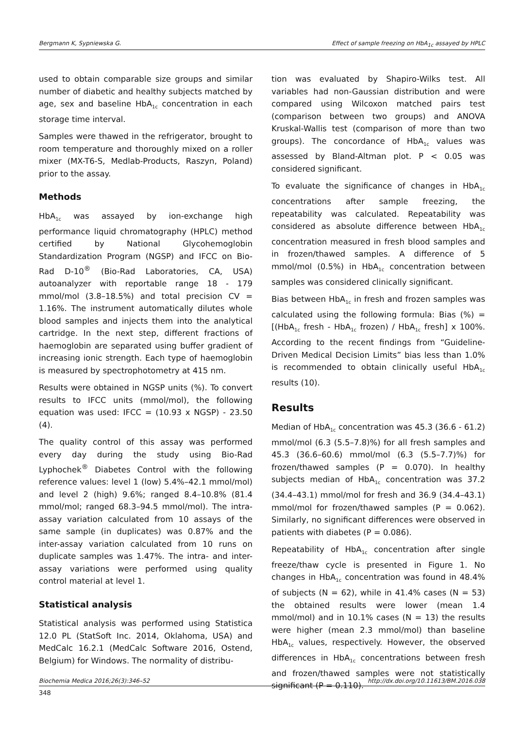Bergmann K, Sypniewska G. Effect of sample freezing on HbA<sub>1c</sub> assayed by HPLC
used to obtain comparable size groups and similar number of diabetic and healthy subjects matched by age, sex and baseline HbA<sub>1c</sub> concentration in each storage time interval.
Samples were thawed in the refrigerator, brought to room temperature and thoroughly mixed on a roller mixer (MX-T6-S, Medlab-Products, Raszyn, Poland) prior to the assay.
Methods
HbA<sub>1c</sub> was assayed by ion-exchange high performance liquid chromatography (HPLC) method certified by National Glycohemoglobin Standardization Program (NGSP) and IFCC on Bio-Rad D-10<sup>®</sup> (Bio-Rad Laboratories, CA, USA) autoanalyzer with reportable range 18 - 179 mmol/mol (3.8–18.5%) and total precision CV = 1.16%. The instrument automatically dilutes whole blood samples and injects them into the analytical cartridge. In the next step, different fractions of haemoglobin are separated using buffer gradient of increasing ionic strength. Each type of haemoglobin is measured by spectrophotometry at 415 nm.
Results were obtained in NGSP units (%). To convert results to IFCC units (mmol/mol), the following equation was used: IFCC = (10.93 x NGSP) - 23.50 (4).
The quality control of this assay was performed every day during the study using Bio-Rad Lyphochek<sup>®</sup> Diabetes Control with the following reference values: level 1 (low) 5.4%–42.1 mmol/mol) and level 2 (high) 9.6%; ranged 8.4–10.8% (81.4 mmol/mol; ranged 68.3–94.5 mmol/mol). The intra-assay variation calculated from 10 assays of the same sample (in duplicates) was 0.87% and the inter-assay variation calculated from 10 runs on duplicate samples was 1.47%. The intra- and inter-assay variations were performed using quality control material at level 1.
Statistical analysis
Statistical analysis was performed using Statistica 12.0 PL (StatSoft Inc. 2014, Oklahoma, USA) and MedCalc 16.2.1 (MedCalc Software 2016, Ostend, Belgium) for Windows. The normality of distribu-
tion was evaluated by Shapiro-Wilks test. All variables had non-Gaussian distribution and were compared using Wilcoxon matched pairs test (comparison between two groups) and ANOVA Kruskal-Wallis test (comparison of more than two groups). The concordance of HbA<sub>1c</sub> values was assessed by Bland-Altman plot. P < 0.05 was considered significant.
To evaluate the significance of changes in HbA<sub>1c</sub> concentrations after sample freezing, the repeatability was calculated. Repeatability was considered as absolute difference between HbA<sub>1c</sub> concentration measured in fresh blood samples and in frozen/thawed samples. A difference of 5 mmol/mol (0.5%) in HbA<sub>1c</sub> concentration between samples was considered clinically significant.
Bias between HbA<sub>1c</sub> in fresh and frozen samples was calculated using the following formula: Bias (%) = [(HbA<sub>1c</sub> fresh - HbA<sub>1c</sub> frozen) / HbA<sub>1c</sub> fresh] x 100%. According to the recent findings from “Guideline-Driven Medical Decision Limits” bias less than 1.0% is recommended to obtain clinically useful HbA<sub>1c</sub> results (10).
Results
Median of HbA<sub>1c</sub> concentration was 45.3 (36.6 - 61.2) mmol/mol (6.3 (5.5–7.8)%) for all fresh samples and 45.3 (36.6–60.6) mmol/mol (6.3 (5.5–7.7)%) for frozen/thawed samples (P = 0.070). In healthy subjects median of HbA<sub>1c</sub> concentration was 37.2 (34.4–43.1) mmol/mol for fresh and 36.9 (34.4–43.1) mmol/mol for frozen/thawed samples (P = 0.062). Similarly, no significant differences were observed in patients with diabetes (P = 0.086).
Repeatability of HbA<sub>1c</sub> concentration after single freeze/thaw cycle is presented in Figure 1. No changes in HbA<sub>1c</sub> concentration was found in 48.4% of subjects (N = 62), while in 41.4% cases (N = 53) the obtained results were lower (mean 1.4 mmol/mol) and in 10.1% cases (N = 13) the results were higher (mean 2.3 mmol/mol) than baseline HbA<sub>1c</sub> values, respectively. However, the observed differences in HbA<sub>1c</sub> concentrations between fresh and frozen/thawed samples were not statistically significant (P = 0.110).
Biochemia Medica 2016;26(3):346–52 http://dx.doi.org/10.11613/BM.2016.038
348